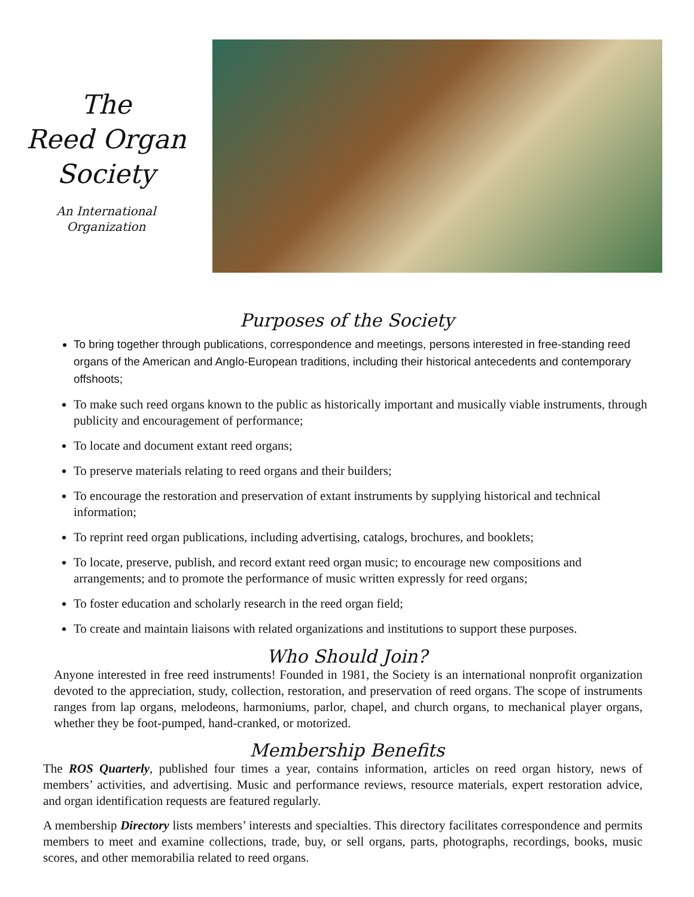The
Reed Organ
Society
An International
Organization
Purposes of the Society
To bring together through publications, correspondence and meetings, persons interested in free-standing reed organs of the American and Anglo-European traditions, including their historical antecedents and contemporary offshoots;
To make such reed organs known to the public as historically important and musically viable instruments, through publicity and encouragement of performance;
To locate and document extant reed organs;
To preserve materials relating to reed organs and their builders;
To encourage the restoration and preservation of extant instruments by supplying historical and technical information;
To reprint reed organ publications, including advertising, catalogs, brochures, and booklets;
To locate, preserve, publish, and record extant reed organ music; to encourage new compositions and arrangements; and to promote the performance of music written expressly for reed organs;
To foster education and scholarly research in the reed organ field;
To create and maintain liaisons with related organizations and institutions to support these purposes.
Who Should Join?
Anyone interested in free reed instruments! Founded in 1981, the Society is an international nonprofit organization devoted to the appreciation, study, collection, restoration, and preservation of reed organs. The scope of instruments ranges from lap organs, melodeons, harmoniums, parlor, chapel, and church organs, to mechanical player organs, whether they be foot-pumped, hand-cranked, or motorized.
Membership Benefits
The ROS Quarterly, published four times a year, contains information, articles on reed organ history, news of members’ activities, and advertising. Music and performance reviews, resource materials, expert restoration advice, and organ identification requests are featured regularly.
A membership Directory lists members’ interests and specialties. This directory facilitates correspondence and permits members to meet and examine collections, trade, buy, or sell organs, parts, photographs, recordings, books, music scores, and other memorabilia related to reed organs.